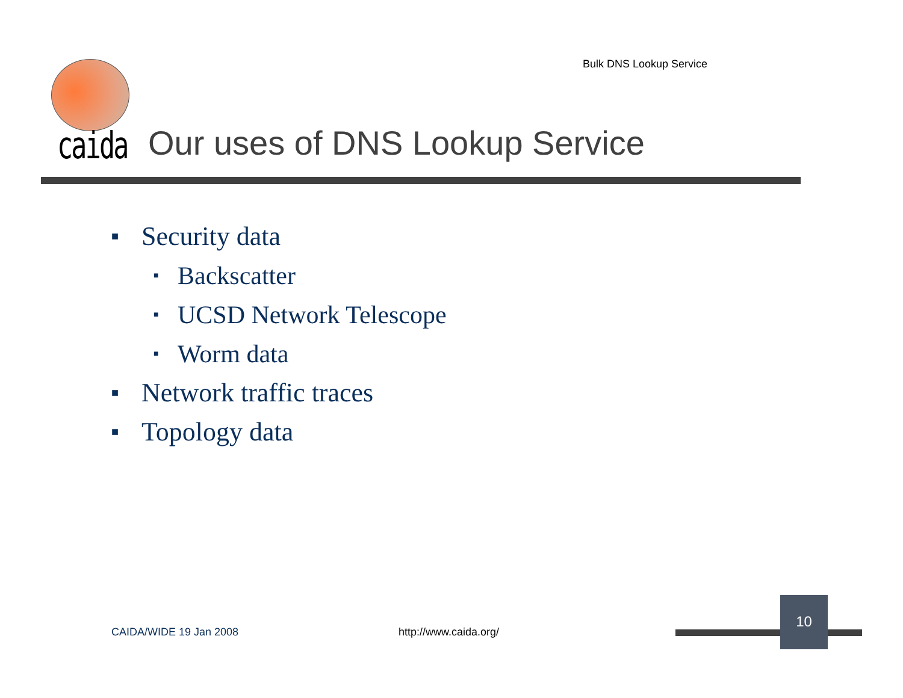Bulk DNS Lookup Service
caida Our uses of DNS Lookup Service
■ Security data
■ Backscatter
■ UCSD Network Telescope
■ Worm data
■ Network traffic traces
■ Topology data
CAIDA/WIDE 19 Jan 2008 http://www.caida.org/
10